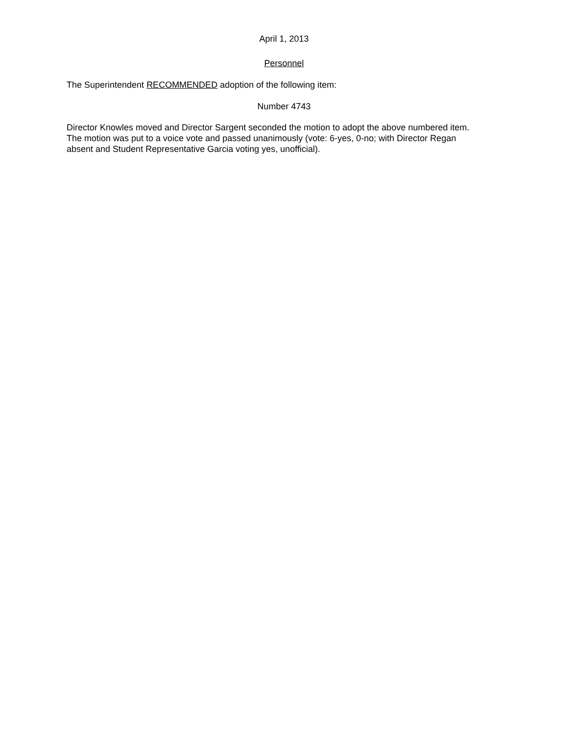April 1, 2013
Personnel
The Superintendent RECOMMENDED adoption of the following item:
Number 4743
Director Knowles moved and Director Sargent seconded the motion to adopt the above numbered item.
The motion was put to a voice vote and passed unanimously (vote: 6-yes, 0-no; with Director Regan
absent and Student Representative Garcia voting yes, unofficial).